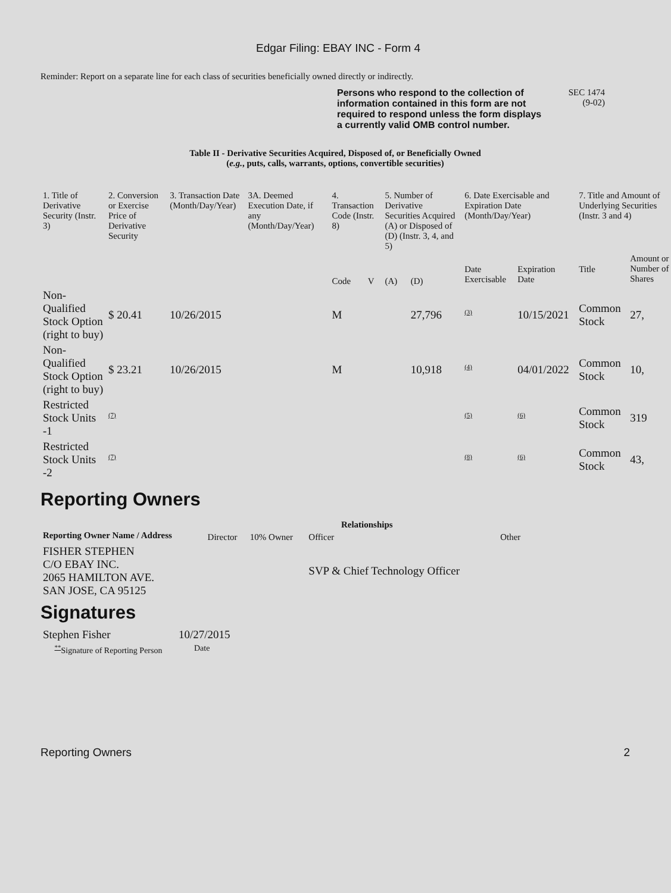Edgar Filing: EBAY INC - Form 4
Reminder: Report on a separate line for each class of securities beneficially owned directly or indirectly.
Persons who respond to the collection of information contained in this form are not required to respond unless the form displays a currently valid OMB control number.
SEC 1474
(9-02)
Table II - Derivative Securities Acquired, Disposed of, or Beneficially Owned
(e.g., puts, calls, warrants, options, convertible securities)
| 1. Title of Derivative Security (Instr. 3) | 2. Conversion or Exercise Price of Derivative Security | 3. Transaction Date (Month/Day/Year) | 3A. Deemed Execution Date, if any (Month/Day/Year) | 4. Transaction Code (Instr. 8) | | 5. Number of Derivative Securities Acquired (A) or Disposed of (D) (Instr. 3, 4, and 5) | | 6. Date Exercisable and Expiration Date (Month/Day/Year) | | 7. Title and Amount of Underlying Securities (Instr. 3 and 4) | |
| | | | | Code | V | (A) | (D) | Date Exercisable | Expiration Date | Title | Amount or Number of Shares |
| Non-Qualified Stock Option (right to buy) | $ 20.41 | 10/26/2015 | | M | | | 27,796 | <sup>(3)</sup> | 10/15/2021 | Common Stock | 27, |
| Non-Qualified Stock Option (right to buy) | $ 23.21 | 10/26/2015 | | M | | | 10,918 | <sup>(4)</sup> | 04/01/2022 | Common Stock | 10, |
| Restricted Stock Units -1 | <sup>(7)</sup> | | | | | | | <sup>(5)</sup> | <sup>(6)</sup> | Common Stock | 319 |
| Restricted Stock Units -2 | <sup>(7)</sup> | | | | | | | <sup>(8)</sup> | <sup>(6)</sup> | Common Stock | 43, |
Reporting Owners
| Reporting Owner Name / Address | Relationships | | | |
| --- | --- | --- | --- | --- |
| | Director | 10% Owner | Officer | Other |
| FISHER STEPHEN C/O EBAY INC. 2065 HAMILTON AVE. SAN JOSE, CA 95125 | | | SVP & Chief Technology Officer | |
Signatures
| Stephen Fisher | 10/27/2015 |
| <sup>**</sup> Signature of Reporting Person | Date |
Reporting Owners 2